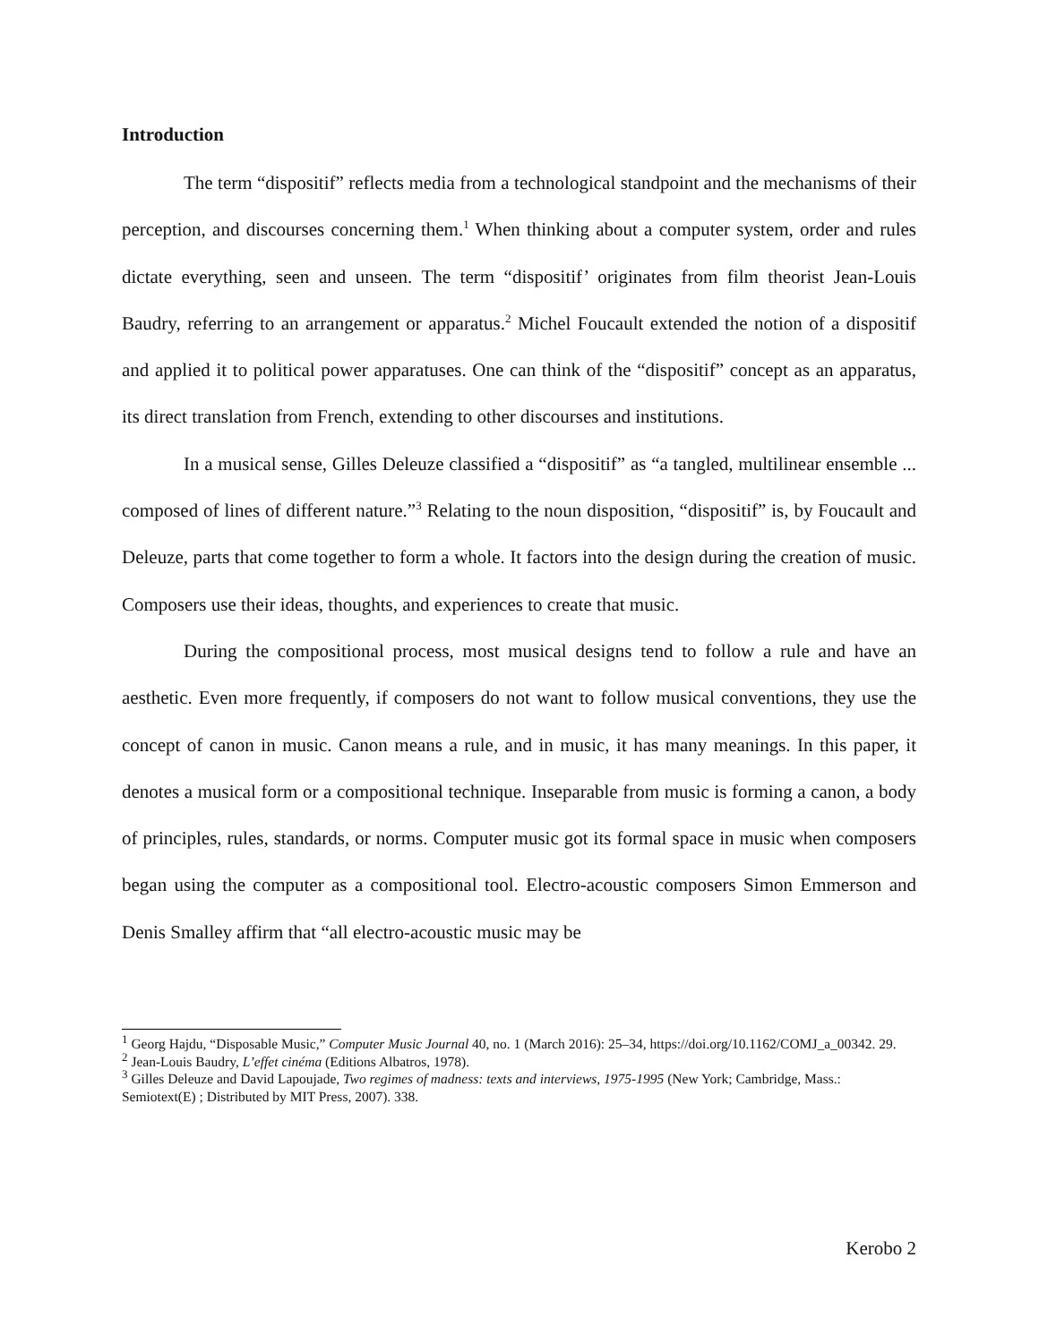Introduction
The term “dispositif” reflects media from a technological standpoint and the mechanisms of their perception, and discourses concerning them.<sup>1</sup> When thinking about a computer system, order and rules dictate everything, seen and unseen. The term “dispositif’ originates from film theorist Jean-Louis Baudry, referring to an arrangement or apparatus.<sup>2</sup> Michel Foucault extended the notion of a dispositif and applied it to political power apparatuses. One can think of the “dispositif” concept as an apparatus, its direct translation from French, extending to other discourses and institutions.
In a musical sense, Gilles Deleuze classified a “dispositif” as “a tangled, multilinear ensemble ... composed of lines of different nature.”<sup>3</sup> Relating to the noun disposition, “dispositif” is, by Foucault and Deleuze, parts that come together to form a whole. It factors into the design during the creation of music. Composers use their ideas, thoughts, and experiences to create that music.
During the compositional process, most musical designs tend to follow a rule and have an aesthetic. Even more frequently, if composers do not want to follow musical conventions, they use the concept of canon in music. Canon means a rule, and in music, it has many meanings. In this paper, it denotes a musical form or a compositional technique. Inseparable from music is forming a canon, a body of principles, rules, standards, or norms. Computer music got its formal space in music when composers began using the computer as a compositional tool. Electro-acoustic composers Simon Emmerson and Denis Smalley affirm that “all electro-acoustic music may be
<sup>1</sup> Georg Hajdu, “Disposable Music,” Computer Music Journal 40, no. 1 (March 2016): 25–34, https://doi.org/10.1162/COMJ_a_00342. 29.
<sup>2</sup> Jean-Louis Baudry, L’effet cinéma (Editions Albatros, 1978).
<sup>3</sup> Gilles Deleuze and David Lapoujade, Two regimes of madness: texts and interviews, 1975-1995 (New York; Cambridge, Mass.: Semiotext(E) ; Distributed by MIT Press, 2007). 338.
Kerobo 2